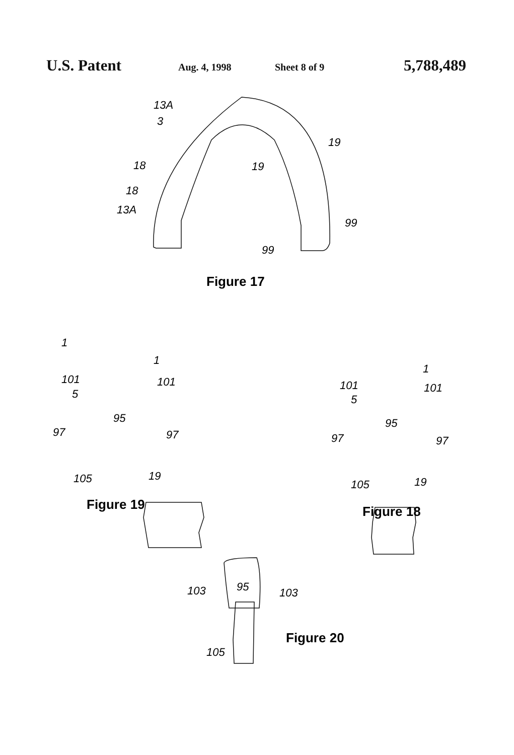U.S. Patent Aug. 4, 1998 Sheet 8 of 9 5,788,489
13A
3
18
18
13A
19
19
99
99
1
1
101
101
5
95
97
97
105
19
1
101
101
5
95
97
97
105
19
103
95
103
105
Figure 17
Figure 19
Figure 18
Figure 20